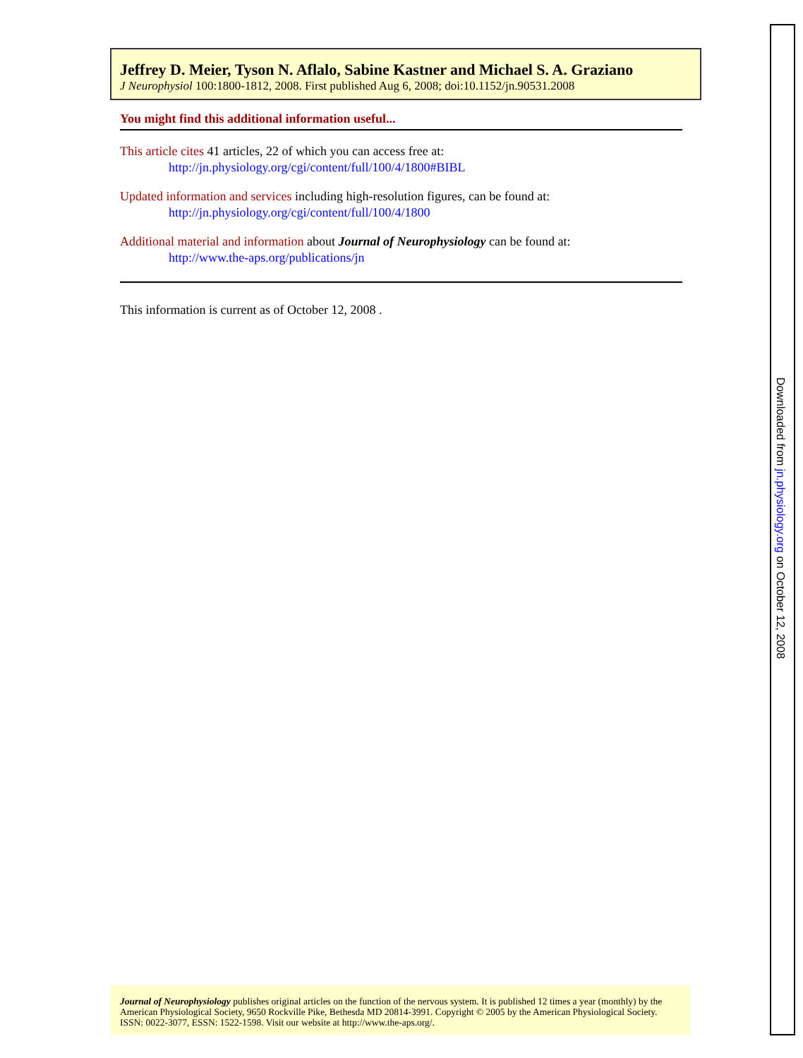Jeffrey D. Meier, Tyson N. Aflalo, Sabine Kastner and Michael S. A. Graziano
J Neurophysiol 100:1800-1812, 2008. First published Aug 6, 2008; doi:10.1152/jn.90531.2008
You might find this additional information useful...
This article cites 41 articles, 22 of which you can access free at:
http://jn.physiology.org/cgi/content/full/100/4/1800#BIBL
Updated information and services including high-resolution figures, can be found at:
http://jn.physiology.org/cgi/content/full/100/4/1800
Additional material and information about Journal of Neurophysiology can be found at:
http://www.the-aps.org/publications/jn
This information is current as of October 12, 2008 .
Journal of Neurophysiology publishes original articles on the function of the nervous system. It is published 12 times a year (monthly) by the American Physiological Society, 9650 Rockville Pike, Bethesda MD 20814-3991. Copyright © 2005 by the American Physiological Society. ISSN: 0022-3077, ESSN: 1522-1598. Visit our website at http://www.the-aps.org/.
Downloaded from jn.physiology.org on October 12, 2008